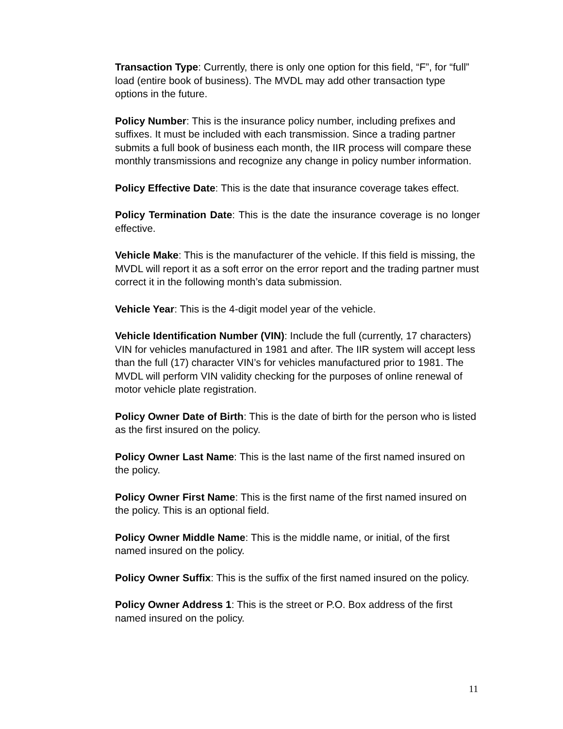Transaction Type: Currently, there is only one option for this field, “F”, for “full” load (entire book of business). The MVDL may add other transaction type options in the future.
Policy Number: This is the insurance policy number, including prefixes and suffixes. It must be included with each transmission. Since a trading partner submits a full book of business each month, the IIR process will compare these monthly transmissions and recognize any change in policy number information.
Policy Effective Date: This is the date that insurance coverage takes effect.
Policy Termination Date: This is the date the insurance coverage is no longer effective.
Vehicle Make: This is the manufacturer of the vehicle. If this field is missing, the MVDL will report it as a soft error on the error report and the trading partner must correct it in the following month’s data submission.
Vehicle Year: This is the 4-digit model year of the vehicle.
Vehicle Identification Number (VIN): Include the full (currently, 17 characters) VIN for vehicles manufactured in 1981 and after. The IIR system will accept less than the full (17) character VIN’s for vehicles manufactured prior to 1981. The MVDL will perform VIN validity checking for the purposes of online renewal of motor vehicle plate registration.
Policy Owner Date of Birth: This is the date of birth for the person who is listed as the first insured on the policy.
Policy Owner Last Name: This is the last name of the first named insured on the policy.
Policy Owner First Name: This is the first name of the first named insured on the policy. This is an optional field.
Policy Owner Middle Name: This is the middle name, or initial, of the first named insured on the policy.
Policy Owner Suffix: This is the suffix of the first named insured on the policy.
Policy Owner Address 1: This is the street or P.O. Box address of the first named insured on the policy.
11